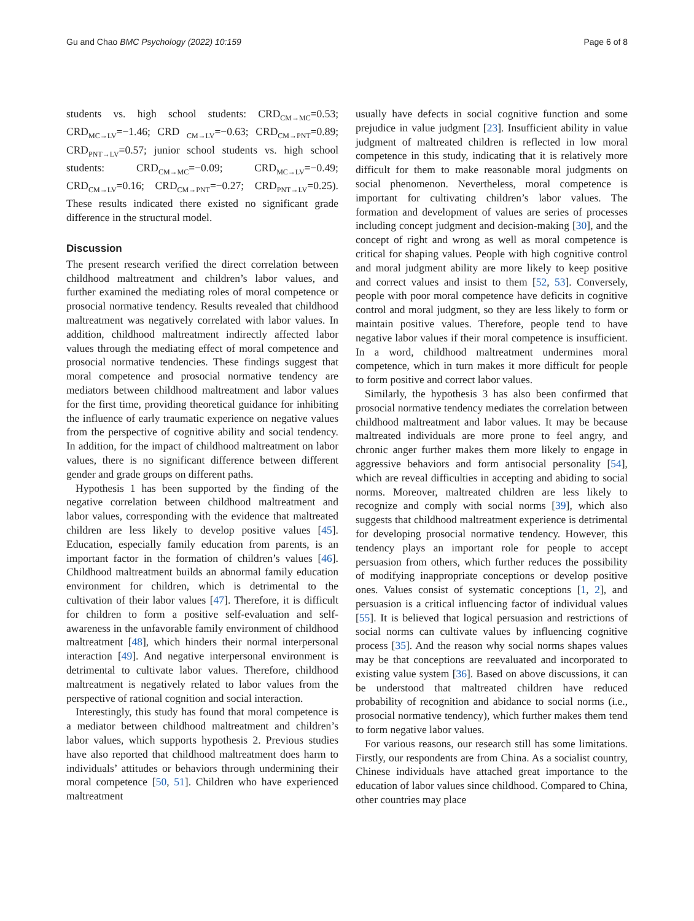Gu and Chao BMC Psychology (2022) 10:159 Page 6 of 8
students vs. high school students: CRD<sub>CM→MC</sub>=0.53; CRD<sub>MC→LV</sub>=−1.46; CRD <sub>CM→LV</sub>=−0.63; CRD<sub>CM→PNT</sub>=0.89; CRD<sub>PNT→LV</sub>=0.57; junior school students vs. high school students: CRD<sub>CM→MC</sub>=−0.09; CRD<sub>MC→LV</sub>=−0.49; CRD<sub>CM→LV</sub>=0.16; CRD<sub>CM→PNT</sub>=−0.27; CRD<sub>PNT→LV</sub>=0.25). These results indicated there existed no significant grade difference in the structural model.
Discussion
The present research verified the direct correlation between childhood maltreatment and children’s labor values, and further examined the mediating roles of moral competence or prosocial normative tendency. Results revealed that childhood maltreatment was negatively correlated with labor values. In addition, childhood maltreatment indirectly affected labor values through the mediating effect of moral competence and prosocial normative tendencies. These findings suggest that moral competence and prosocial normative tendency are mediators between childhood maltreatment and labor values for the first time, providing theoretical guidance for inhibiting the influence of early traumatic experience on negative values from the perspective of cognitive ability and social tendency. In addition, for the impact of childhood maltreatment on labor values, there is no significant difference between different gender and grade groups on different paths.
Hypothesis 1 has been supported by the finding of the negative correlation between childhood maltreatment and labor values, corresponding with the evidence that maltreated children are less likely to develop positive values [45]. Education, especially family education from parents, is an important factor in the formation of children’s values [46]. Childhood maltreatment builds an abnormal family education environment for children, which is detrimental to the cultivation of their labor values [47]. Therefore, it is difficult for children to form a positive self-evaluation and self-awareness in the unfavorable family environment of childhood maltreatment [48], which hinders their normal interpersonal interaction [49]. And negative interpersonal environment is detrimental to cultivate labor values. Therefore, childhood maltreatment is negatively related to labor values from the perspective of rational cognition and social interaction.
Interestingly, this study has found that moral competence is a mediator between childhood maltreatment and children’s labor values, which supports hypothesis 2. Previous studies have also reported that childhood maltreatment does harm to individuals’ attitudes or behaviors through undermining their moral competence [50, 51]. Children who have experienced maltreatment
usually have defects in social cognitive function and some prejudice in value judgment [23]. Insufficient ability in value judgment of maltreated children is reflected in low moral competence in this study, indicating that it is relatively more difficult for them to make reasonable moral judgments on social phenomenon. Nevertheless, moral competence is important for cultivating children’s labor values. The formation and development of values are series of processes including concept judgment and decision-making [30], and the concept of right and wrong as well as moral competence is critical for shaping values. People with high cognitive control and moral judgment ability are more likely to keep positive and correct values and insist to them [52, 53]. Conversely, people with poor moral competence have deficits in cognitive control and moral judgment, so they are less likely to form or maintain positive values. Therefore, people tend to have negative labor values if their moral competence is insufficient. In a word, childhood maltreatment undermines moral competence, which in turn makes it more difficult for people to form positive and correct labor values.
Similarly, the hypothesis 3 has also been confirmed that prosocial normative tendency mediates the correlation between childhood maltreatment and labor values. It may be because maltreated individuals are more prone to feel angry, and chronic anger further makes them more likely to engage in aggressive behaviors and form antisocial personality [54], which are reveal difficulties in accepting and abiding to social norms. Moreover, maltreated children are less likely to recognize and comply with social norms [39], which also suggests that childhood maltreatment experience is detrimental for developing prosocial normative tendency. However, this tendency plays an important role for people to accept persuasion from others, which further reduces the possibility of modifying inappropriate conceptions or develop positive ones. Values consist of systematic conceptions [1, 2], and persuasion is a critical influencing factor of individual values [55]. It is believed that logical persuasion and restrictions of social norms can cultivate values by influencing cognitive process [35]. And the reason why social norms shapes values may be that conceptions are reevaluated and incorporated to existing value system [36]. Based on above discussions, it can be understood that maltreated children have reduced probability of recognition and abidance to social norms (i.e., prosocial normative tendency), which further makes them tend to form negative labor values.
For various reasons, our research still has some limitations. Firstly, our respondents are from China. As a socialist country, Chinese individuals have attached great importance to the education of labor values since childhood. Compared to China, other countries may place